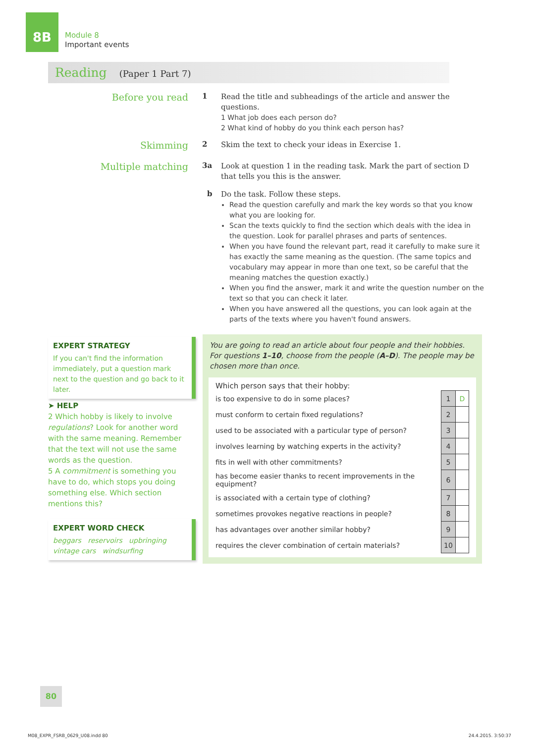8B
Module 8
Important events
Reading (Paper 1 Part 7)
Before you read
1
Read the title and subheadings of the article and answer the questions.
1 What job does each person do?
2 What kind of hobby do you think each person has?
Skimming
2
Skim the text to check your ideas in Exercise 1.
Multiple matching
3a
Look at question 1 in the reading task. Mark the part of section D that tells you this is the answer.
b
Do the task. Follow these steps.
Read the question carefully and mark the key words so that you know what you are looking for.
Scan the texts quickly to find the section which deals with the idea in the question. Look for parallel phrases and parts of sentences.
When you have found the relevant part, read it carefully to make sure it has exactly the same meaning as the question. (The same topics and vocabulary may appear in more than one text, so be careful that the meaning matches the question exactly.)
When you find the answer, mark it and write the question number on the text so that you can check it later.
When you have answered all the questions, you can look again at the parts of the texts where you haven't found answers.
EXPERT STRATEGY
If you can't find the information immediately, put a question mark next to the question and go back to it later.
➤ HELP
2 Which hobby is likely to involve regulations? Look for another word with the same meaning. Remember that the text will not use the same words as the question.
5 A commitment is something you have to do, which stops you doing something else. Which section mentions this?
EXPERT WORD CHECK
beggars reservoirs upbringing
vintage cars windsurfing
You are going to read an article about four people and their hobbies. For questions 1–10, choose from the people (A–D). The people may be chosen more than once.
Which person says that their hobby:
| is too expensive to do in some places? | 1 | D |
| must conform to certain fixed regulations? | 2 | |
| used to be associated with a particular type of person? | 3 | |
| involves learning by watching experts in the activity? | 4 | |
| fits in well with other commitments? | 5 | |
| has become easier thanks to recent improvements in the equipment? | 6 | |
| is associated with a certain type of clothing? | 7 | |
| sometimes provokes negative reactions in people? | 8 | |
| has advantages over another similar hobby? | 9 | |
| requires the clever combination of certain materials? | 10 | |
80
M08_EXPR_FSRB_0629_U08.indd 80 24.4.2015. 3:50:37